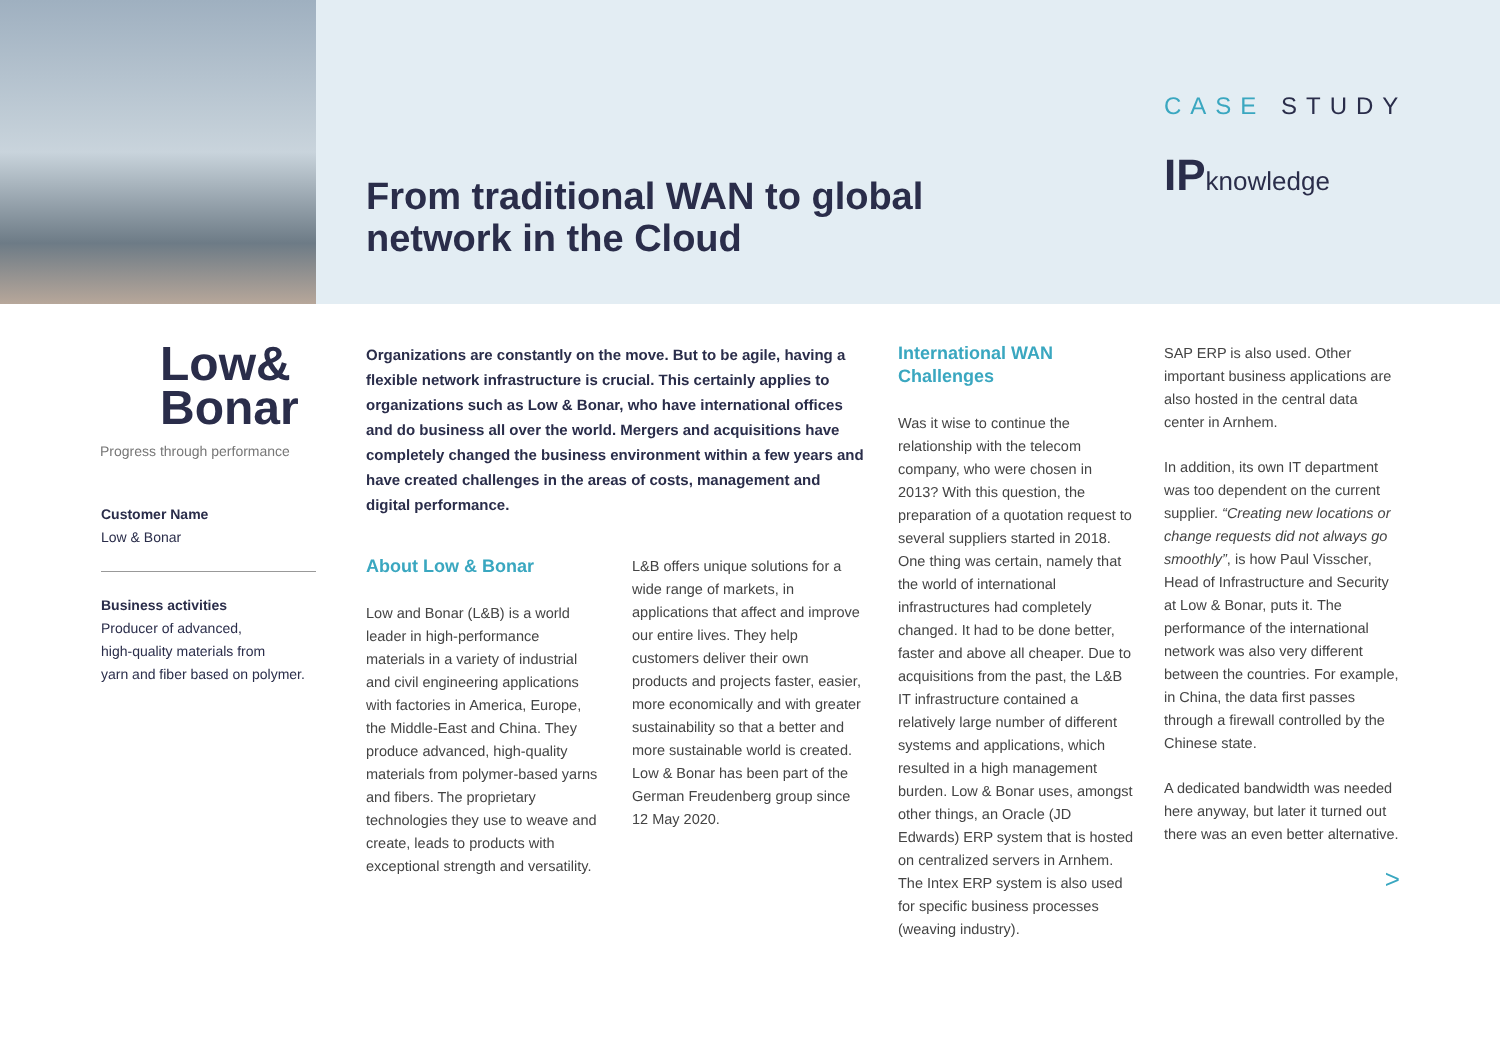From traditional WAN to global network in the Cloud
CASE STUDY
IPknowledge
Low&
Bonar
Progress through performance
Customer Name
Low & Bonar
Business activities
Producer of advanced,
high-quality materials from
yarn and fiber based on polymer.
Organizations are constantly on the move. But to be agile, having a flexible network infrastructure is crucial. This certainly applies to organizations such as Low & Bonar, who have international offices and do business all over the world. Mergers and acquisitions have completely changed the business environment within a few years and have created challenges in the areas of costs, management and digital performance.
About Low & Bonar
Low and Bonar (L&B) is a world leader in high-performance materials in a variety of industrial and civil engineering applications with factories in America, Europe, the Middle-East and China. They produce advanced, high-quality materials from polymer-based yarns and fibers. The proprietary technologies they use to weave and create, leads to products with exceptional strength and versatility.
L&B offers unique solutions for a wide range of markets, in applications that affect and improve our entire lives. They help customers deliver their own products and projects faster, easier, more economically and with greater sustainability so that a better and more sustainable world is created. Low & Bonar has been part of the German Freudenberg group since 12 May 2020.
International WAN Challenges
Was it wise to continue the relationship with the telecom company, who were chosen in 2013? With this question, the preparation of a quotation request to several suppliers started in 2018. One thing was certain, namely that the world of international infrastructures had completely changed. It had to be done better, faster and above all cheaper. Due to acquisitions from the past, the L&B IT infrastructure contained a relatively large number of different systems and applications, which resulted in a high management burden. Low & Bonar uses, amongst other things, an Oracle (JD Edwards) ERP system that is hosted on centralized servers in Arnhem. The Intex ERP system is also used for specific business processes (weaving industry).
SAP ERP is also used. Other important business applications are also hosted in the central data center in Arnhem.
In addition, its own IT department was too dependent on the current supplier. “Creating new locations or change requests did not always go smoothly”, is how Paul Visscher, Head of Infrastructure and Security at Low & Bonar, puts it. The performance of the international network was also very different between the countries. For example, in China, the data first passes through a firewall controlled by the Chinese state.
A dedicated bandwidth was needed here anyway, but later it turned out there was an even better alternative.
>